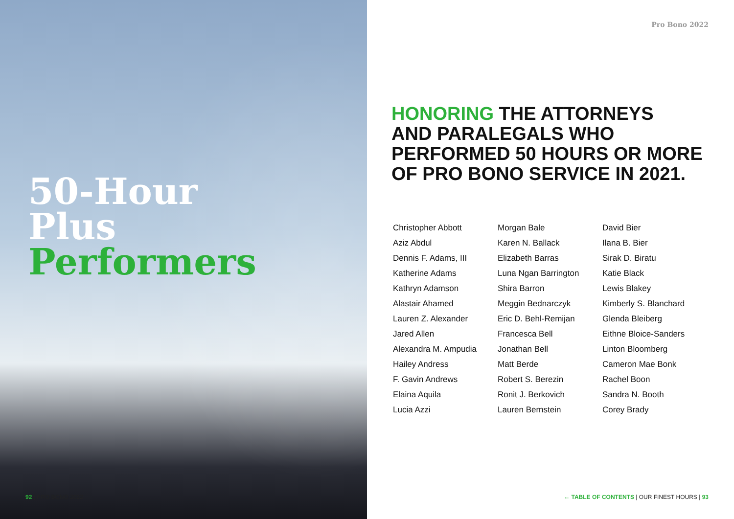50-Hour
Plus
Performers
92 | PRO BONO 2022
Pro Bono 2022
HONORING THE ATTORNEYS
AND PARALEGALS WHO
PERFORMED 50 HOURS OR MORE
OF PRO BONO SERVICE IN 2021.
Christopher Abbott
Aziz Abdul
Dennis F. Adams, III
Katherine Adams
Kathryn Adamson
Alastair Ahamed
Lauren Z. Alexander
Jared Allen
Alexandra M. Ampudia
Hailey Andress
F. Gavin Andrews
Elaina Aquila
Lucia Azzi
Morgan Bale
Karen N. Ballack
Elizabeth Barras
Luna Ngan Barrington
Shira Barron
Meggin Bednarczyk
Eric D. Behl-Remijan
Francesca Bell
Jonathan Bell
Matt Berde
Robert S. Berezin
Ronit J. Berkovich
Lauren Bernstein
David Bier
Ilana B. Bier
Sirak D. Biratu
Katie Black
Lewis Blakey
Kimberly S. Blanchard
Glenda Bleiberg
Eithne Bloice-Sanders
Linton Bloomberg
Cameron Mae Bonk
Rachel Boon
Sandra N. Booth
Corey Brady
← TABLE OF CONTENTS | OUR FINEST HOURS | 93